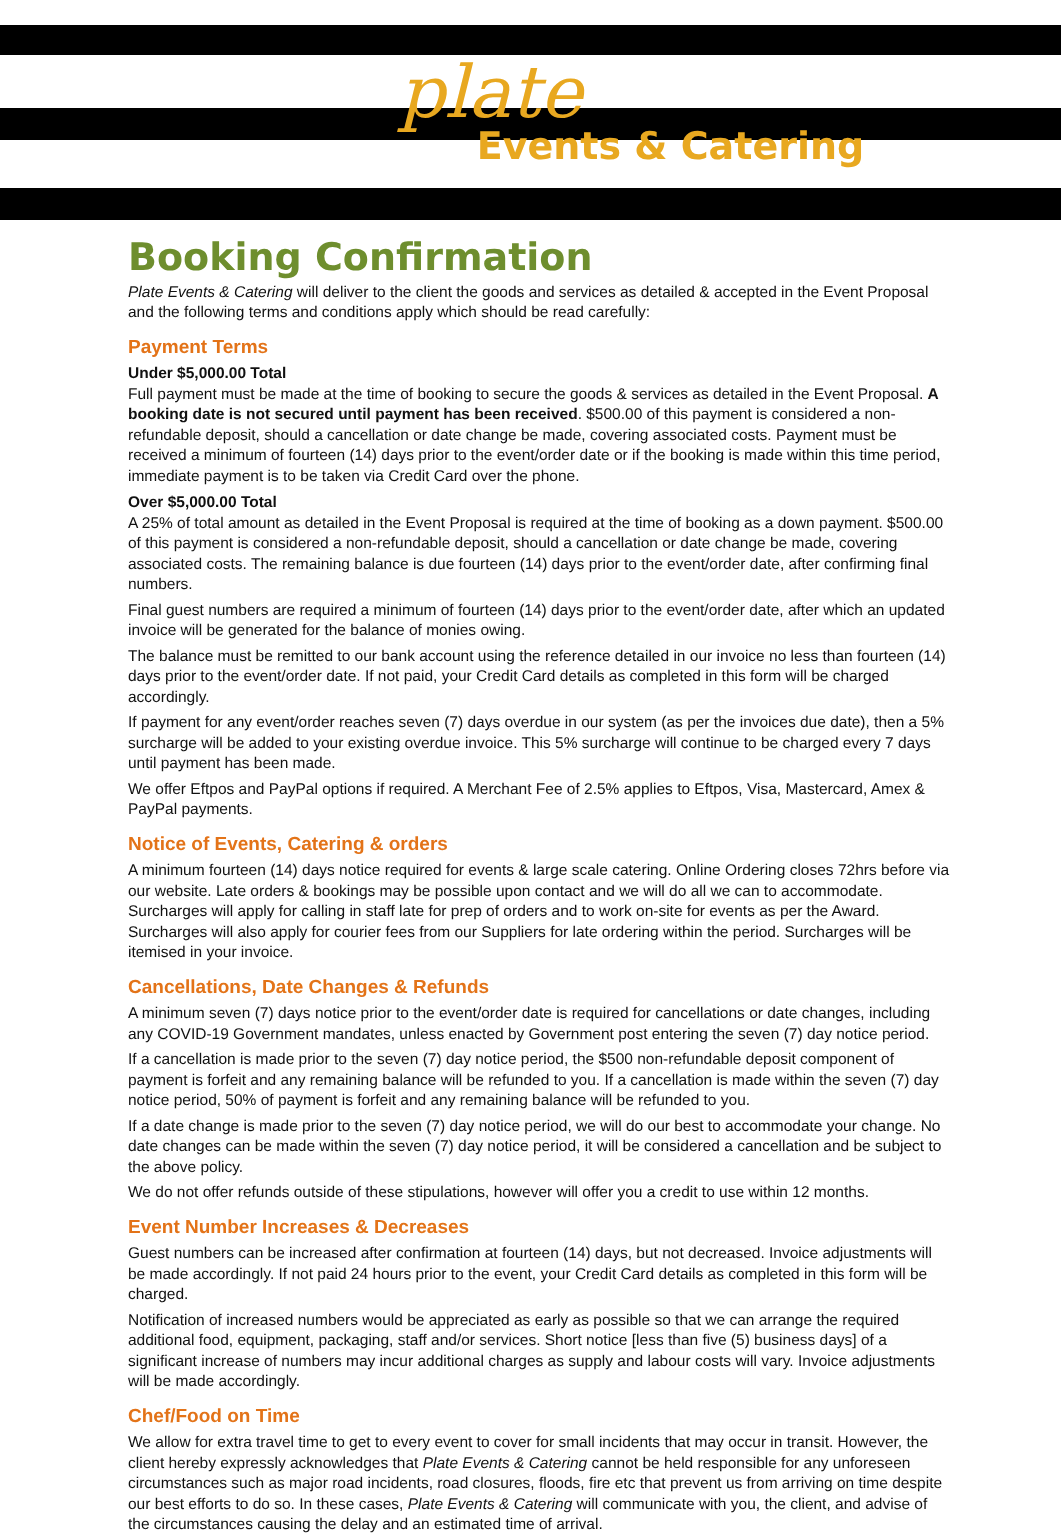plate
Events & Catering
Booking Confirmation
Plate Events & Catering will deliver to the client the goods and services as detailed & accepted in the Event Proposal and the following terms and conditions apply which should be read carefully:
Payment Terms
Under $5,000.00 Total
Full payment must be made at the time of booking to secure the goods & services as detailed in the Event Proposal. A booking date is not secured until payment has been received. $500.00 of this payment is considered a non-refundable deposit, should a cancellation or date change be made, covering associated costs. Payment must be received a minimum of fourteen (14) days prior to the event/order date or if the booking is made within this time period, immediate payment is to be taken via Credit Card over the phone.
Over $5,000.00 Total
A 25% of total amount as detailed in the Event Proposal is required at the time of booking as a down payment. $500.00 of this payment is considered a non-refundable deposit, should a cancellation or date change be made, covering associated costs. The remaining balance is due fourteen (14) days prior to the event/order date, after confirming final numbers.
Final guest numbers are required a minimum of fourteen (14) days prior to the event/order date, after which an updated invoice will be generated for the balance of monies owing.
The balance must be remitted to our bank account using the reference detailed in our invoice no less than fourteen (14) days prior to the event/order date. If not paid, your Credit Card details as completed in this form will be charged accordingly.
If payment for any event/order reaches seven (7) days overdue in our system (as per the invoices due date), then a 5% surcharge will be added to your existing overdue invoice. This 5% surcharge will continue to be charged every 7 days until payment has been made.
We offer Eftpos and PayPal options if required. A Merchant Fee of 2.5% applies to Eftpos, Visa, Mastercard, Amex & PayPal payments.
Notice of Events, Catering & orders
A minimum fourteen (14) days notice required for events & large scale catering. Online Ordering closes 72hrs before via our website. Late orders & bookings may be possible upon contact and we will do all we can to accommodate. Surcharges will apply for calling in staff late for prep of orders and to work on-site for events as per the Award. Surcharges will also apply for courier fees from our Suppliers for late ordering within the period. Surcharges will be itemised in your invoice.
Cancellations, Date Changes & Refunds
A minimum seven (7) days notice prior to the event/order date is required for cancellations or date changes, including any COVID-19 Government mandates, unless enacted by Government post entering the seven (7) day notice period.
If a cancellation is made prior to the seven (7) day notice period, the $500 non-refundable deposit component of payment is forfeit and any remaining balance will be refunded to you. If a cancellation is made within the seven (7) day notice period, 50% of payment is forfeit and any remaining balance will be refunded to you.
If a date change is made prior to the seven (7) day notice period, we will do our best to accommodate your change. No date changes can be made within the seven (7) day notice period, it will be considered a cancellation and be subject to the above policy.
We do not offer refunds outside of these stipulations, however will offer you a credit to use within 12 months.
Event Number Increases & Decreases
Guest numbers can be increased after confirmation at fourteen (14) days, but not decreased. Invoice adjustments will be made accordingly. If not paid 24 hours prior to the event, your Credit Card details as completed in this form will be charged.
Notification of increased numbers would be appreciated as early as possible so that we can arrange the required additional food, equipment, packaging, staff and/or services. Short notice [less than five (5) business days] of a significant increase of numbers may incur additional charges as supply and labour costs will vary. Invoice adjustments will be made accordingly.
Chef/Food on Time
We allow for extra travel time to get to every event to cover for small incidents that may occur in transit. However, the client hereby expressly acknowledges that Plate Events & Catering cannot be held responsible for any unforeseen circumstances such as major road incidents, road closures, floods, fire etc that prevent us from arriving on time despite our best efforts to do so. In these cases, Plate Events & Catering will communicate with you, the client, and advise of the circumstances causing the delay and an estimated time of arrival.